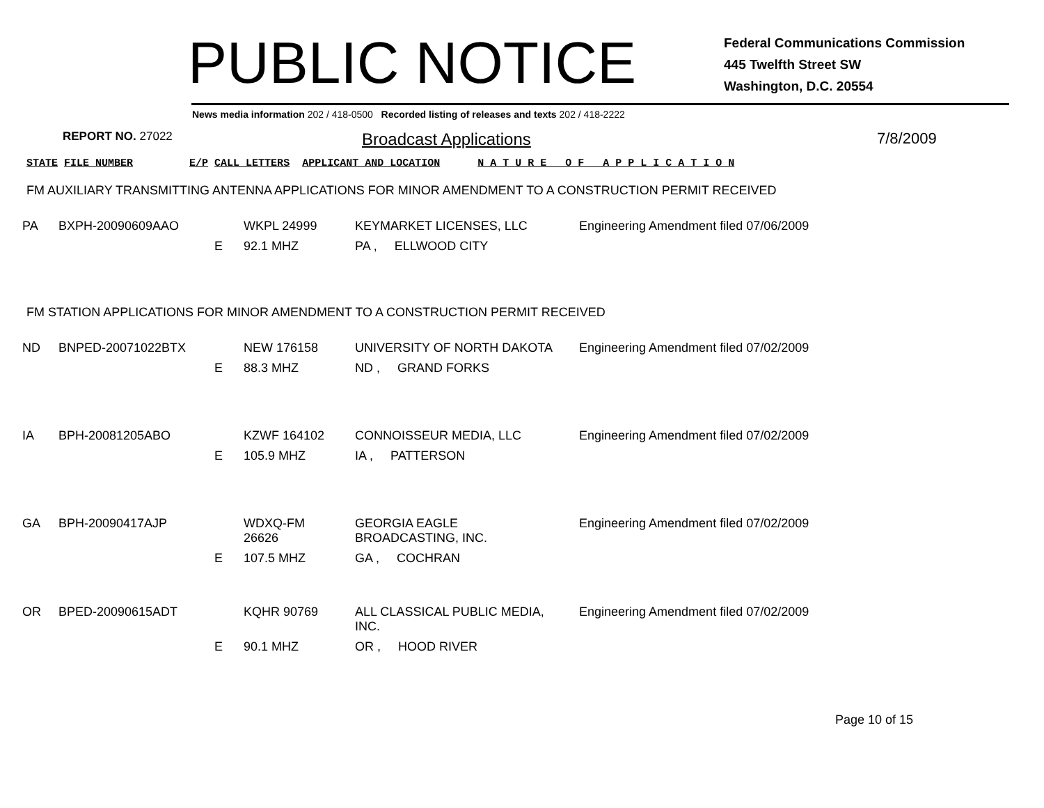PUBLIC NOTICE
Federal Communications Commission
445 Twelfth Street SW
Washington, D.C. 20554
News media information 202 / 418-0500 Recorded listing of releases and texts 202 / 418-2222
REPORT NO. 27022
Broadcast Applications 7/8/2009
STATE FILE NUMBER E/P CALL LETTERS APPLICANT AND LOCATION N A T U R E O F A P P L I C A T I O N
FM AUXILIARY TRANSMITTING ANTENNA APPLICATIONS FOR MINOR AMENDMENT TO A CONSTRUCTION PERMIT RECEIVED
| PA | BXPH-20090609AAO | | WKPL 24999 | KEYMARKET LICENSES, LLC | Engineering Amendment filed 07/06/2009 |
| | | E | 92.1 MHZ | PA , ELLWOOD CITY | |
FM STATION APPLICATIONS FOR MINOR AMENDMENT TO A CONSTRUCTION PERMIT RECEIVED
| ND | BNPED-20071022BTX | | NEW 176158 | UNIVERSITY OF NORTH DAKOTA | Engineering Amendment filed 07/02/2009 |
| | | E | 88.3 MHZ | ND , GRAND FORKS | |
| IA | BPH-20081205ABO | | KZWF 164102 | CONNOISSEUR MEDIA, LLC | Engineering Amendment filed 07/02/2009 |
| | | E | 105.9 MHZ | IA , PATTERSON | |
| GA | BPH-20090417AJP | | WDXQ-FM 26626 | GEORGIA EAGLE BROADCASTING, INC. | Engineering Amendment filed 07/02/2009 |
| | | E | 107.5 MHZ | GA , COCHRAN | |
| OR | BPED-20090615ADT | | KQHR 90769 | ALL CLASSICAL PUBLIC MEDIA, INC. | Engineering Amendment filed 07/02/2009 |
| | | E | 90.1 MHZ | OR , HOOD RIVER | |
Page 10 of 15